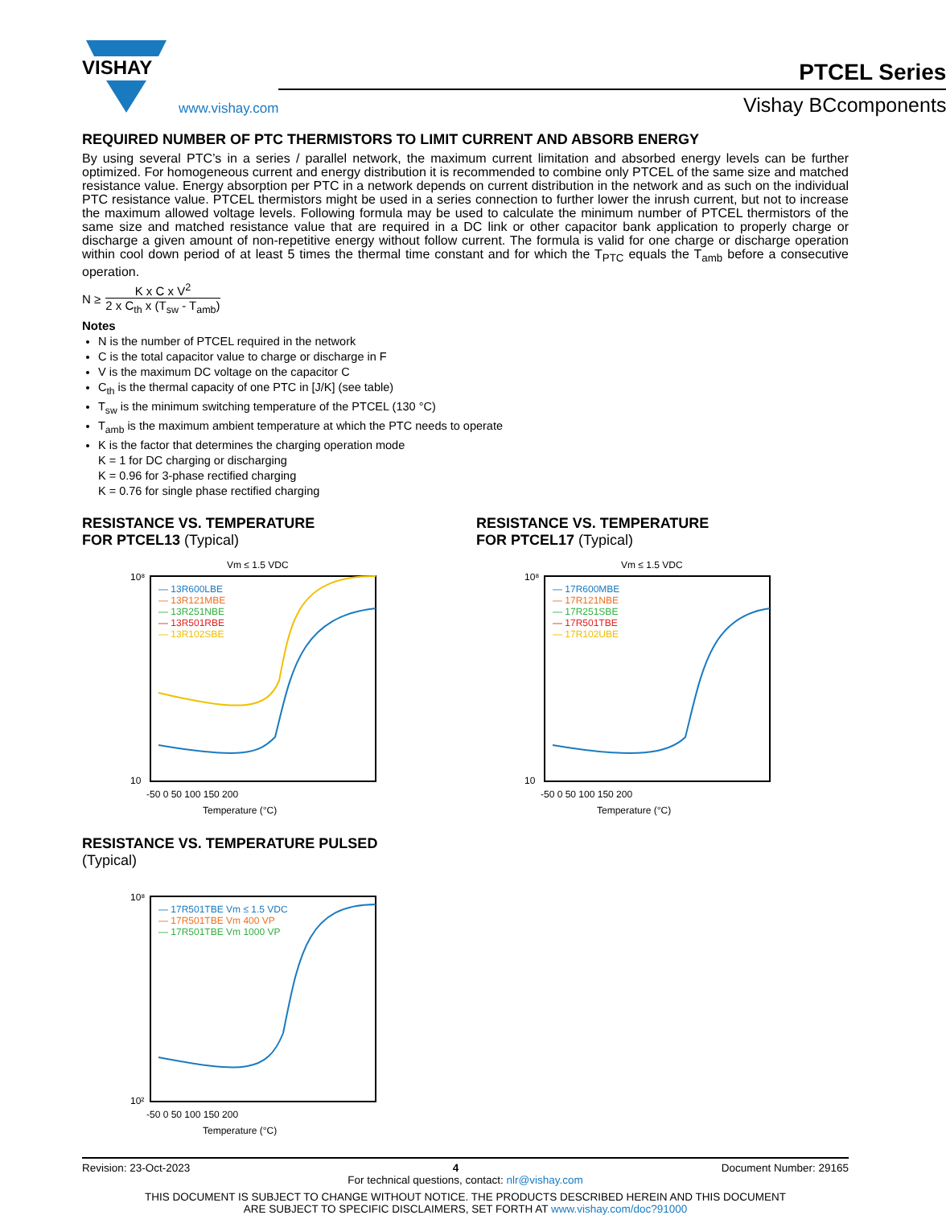VISHAY
www.vishay.com
PTCEL Series
Vishay BCcomponents
REQUIRED NUMBER OF PTC THERMISTORS TO LIMIT CURRENT AND ABSORB ENERGY
By using several PTC’s in a series / parallel network, the maximum current limitation and absorbed energy levels can be further optimized. For homogeneous current and energy distribution it is recommended to combine only PTCEL of the same size and matched resistance value. Energy absorption per PTC in a network depends on current distribution in the network and as such on the individual PTC resistance value. PTCEL thermistors might be used in a series connection to further lower the inrush current, but not to increase the maximum allowed voltage levels. Following formula may be used to calculate the minimum number of PTCEL thermistors of the same size and matched resistance value that are required in a DC link or other capacitor bank application to properly charge or discharge a given amount of non-repetitive energy without follow current. The formula is valid for one charge or discharge operation within cool down period of at least 5 times the thermal time constant and for which the T<sub>PTC</sub> equals the T<sub>amb</sub> before a consecutive operation.
N ≥
K x C x V<sup>2</sup>
2 x C<sub>th</sub> x (T<sub>sw</sub> - T<sub>amb</sub>)
Notes
N is the number of PTCEL required in the network
C is the total capacitor value to charge or discharge in F
V is the maximum DC voltage on the capacitor C
C<sub>th</sub> is the thermal capacity of one PTC in [J/K] (see table)
T<sub>sw</sub> is the minimum switching temperature of the PTCEL (130 °C)
T<sub>amb</sub> is the maximum ambient temperature at which the PTC needs to operate
K is the factor that determines the charging operation mode
K = 1 for DC charging or discharging
K = 0.96 for 3-phase rectified charging
K = 0.76 for single phase rectified charging
RESISTANCE VS. TEMPERATURE
FOR PTCEL13 (Typical)
Vm ≤ 1.5 VDC
— 13R600LBE
— 13R121MBE
— 13R251NBE
— 13R501RBE
— 13R102SBE
10⁸
10
-50 0 50 100 150 200
Temperature (°C)
RESISTANCE VS. TEMPERATURE
FOR PTCEL17 (Typical)
Vm ≤ 1.5 VDC
— 17R600MBE
— 17R121NBE
— 17R251SBE
— 17R501TBE
— 17R102UBE
10⁸
10
-50 0 50 100 150 200
Temperature (°C)
RESISTANCE VS. TEMPERATURE PULSED
(Typical)
— 17R501TBE Vm ≤ 1.5 VDC
— 17R501TBE Vm 400 VP
— 17R501TBE Vm 1000 VP
10⁸
10²
-50 0 50 100 150 200
Temperature (°C)
Revision: 23-Oct-2023 4 Document Number: 29165
For technical questions, contact: nlr@vishay.com
THIS DOCUMENT IS SUBJECT TO CHANGE WITHOUT NOTICE. THE PRODUCTS DESCRIBED HEREIN AND THIS DOCUMENT
ARE SUBJECT TO SPECIFIC DISCLAIMERS, SET FORTH AT www.vishay.com/doc?91000